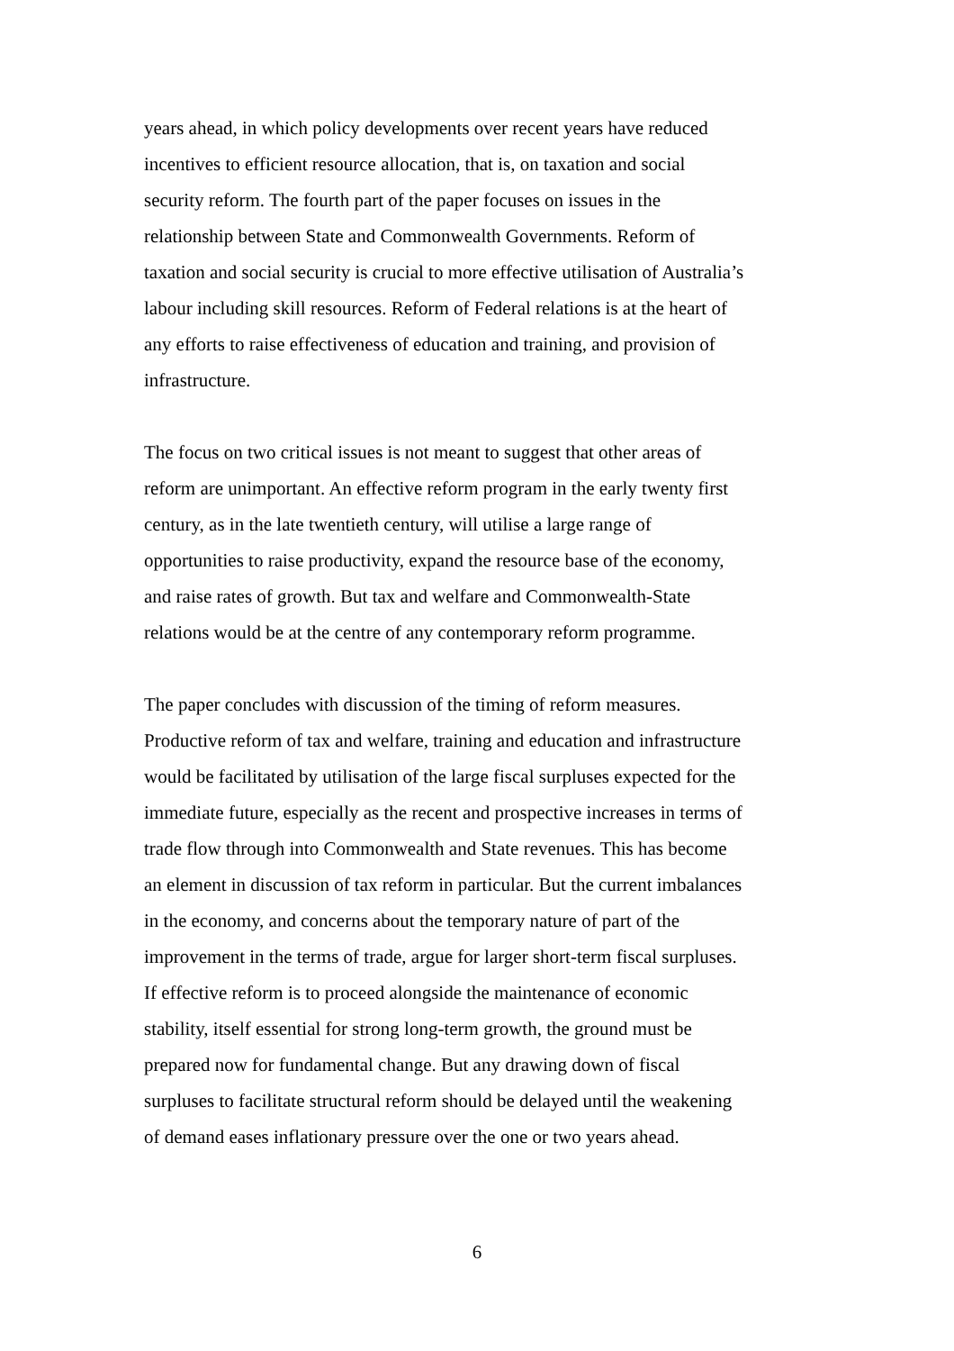years ahead, in which policy developments over recent years have reduced incentives to efficient resource allocation, that is, on taxation and social security reform. The fourth part of the paper focuses on issues in the relationship between State and Commonwealth Governments. Reform of taxation and social security is crucial to more effective utilisation of Australia’s labour including skill resources. Reform of Federal relations is at the heart of any efforts to raise effectiveness of education and training, and provision of infrastructure.
The focus on two critical issues is not meant to suggest that other areas of reform are unimportant. An effective reform program in the early twenty first century, as in the late twentieth century, will utilise a large range of opportunities to raise productivity, expand the resource base of the economy, and raise rates of growth. But tax and welfare and Commonwealth-State relations would be at the centre of any contemporary reform programme.
The paper concludes with discussion of the timing of reform measures. Productive reform of tax and welfare, training and education and infrastructure would be facilitated by utilisation of the large fiscal surpluses expected for the immediate future, especially as the recent and prospective increases in terms of trade flow through into Commonwealth and State revenues. This has become an element in discussion of tax reform in particular. But the current imbalances in the economy, and concerns about the temporary nature of part of the improvement in the terms of trade, argue for larger short-term fiscal surpluses. If effective reform is to proceed alongside the maintenance of economic stability, itself essential for strong long-term growth, the ground must be prepared now for fundamental change. But any drawing down of fiscal surpluses to facilitate structural reform should be delayed until the weakening of demand eases inflationary pressure over the one or two years ahead.
6